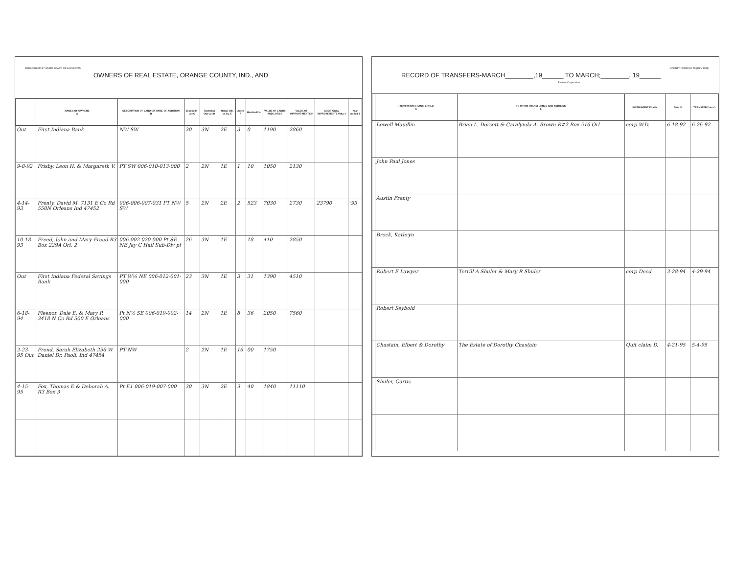PRESCRIBED BY STATE BOARD OF ACCOUNTS
OWNERS OF REAL ESTATE, ORANGE COUNTY, IND., AND
| | NAMES OF OWNERS A | DESCRIPTION OF LAND OR NAME OF ADDITION B | Section In-Lot C | Township Out-Lot D | Range Blk. or Sq. E | Acres F | Hundredths | VALUE OF LANDS AND LOTS G | VALUE OF IMPROVE-MENTS H | ADDITIONAL IMPROVEMENTS Value I | Year Added J |
| --- | --- | --- | --- | --- | --- | --- | --- | --- | --- | --- | --- |
| Out | First Indiana Bank | NW SW | 30 | 3N | 2E | 3 | 0 | 1190 | 2860 | | |
| 9-8-92 | Frisby, Leon H. & Margareth V. | PT SW 006-010-013-000 | 2 | 2N | 1E | 1 | 10 | 1050 | 2130 | | |
| 4-14-93 | Frenty, David M. 7131 E Co Rd 550N Orleans Ind 47452 | 006-006-007-031 PT NW SW | 5 | 2N | 2E | 2 | 523 | 7030 | 2730 | 23790 | '93 |
| 10-18-93 | Freed, John and Mary Freed R3 Box 229A Orl. 2 | 006-002-020-000 Pt SE NE Jay C Hall Sub-Div pt | 26 | 3N | 1E | | 18 | 410 | 2850 | | |
| Out | First Indiana Federal Savings Bank | PT W½ NE 006-012-001-000 | 23 | 3N | 1E | 3 | 31 | 1390 | 4510 | | |
| 6-18-94 | Fleenor, Dale E. & Mary P. 3418 N Co Rd 500 E Orleans | Pt N½ SE 006-019-002-000 | 14 | 2N | 1E | 8 | 36 | 2050 | 7560 | | |
| 2-23-95 Out | Frond, Sarah Elizabeth 256 W Daniel Dr. Paoli, Ind 47454 | PT NW | 2 | 2N | 1E | 16 | 00 | 1750 | | | |
| 4-15-95 | Fox, Thomas E & Deborah A. R3 Box 3 | Pt E1 006-019-007-000 | 30 | 3N | 2E | 9 | 40 | 1840 | 11110 | | |
COUNTY FORM NO 55 (REV 1958)
RECORD OF TRANSFERS-MARCH________,19______ TO MARCH;________, 19______
Town or Corporation
| | FROM WHOM TRANSFERRED K | TO WHOM TRANSFERRED AND ADDRESS L | INSTRUMENT Kind M | Date N | TRANSFER Date O |
| --- | --- | --- | --- | --- | --- |
| | Lowell Maudlin | Brian L. Dorsett & Caralynda A. Brown R#2 Box 516 Orl | corp W.D. | 6-18-92 | 6-26-92 |
| | John Paul Jones | | | | |
| | Austin Frenty | | | | |
| | Brock, Kathryn | | | | |
| | Robert E Lawyer | Terrill A Shuler & Mary R Shuler | corp Deed | 3-28-94 | 4-29-94 |
| | Robert Seybold | | | | |
| | Chastain, Elbert & Dorothy | The Estate of Dorothy Chastain | Quit claim D. | 4-21-95 | 5-4-95 |
| | Shuler, Curtis | | | | |